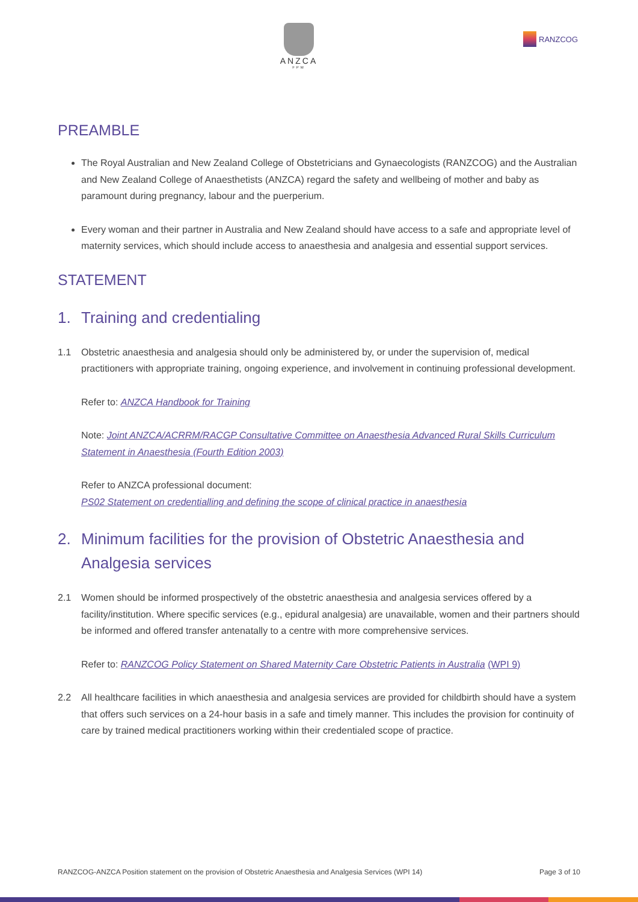ANZCA
FPM
RANZCOG
PREAMBLE
The Royal Australian and New Zealand College of Obstetricians and Gynaecologists (RANZCOG) and the Australian and New Zealand College of Anaesthetists (ANZCA) regard the safety and wellbeing of mother and baby as paramount during pregnancy, labour and the puerperium.
Every woman and their partner in Australia and New Zealand should have access to a safe and appropriate level of maternity services, which should include access to anaesthesia and analgesia and essential support services.
STATEMENT
1. Training and credentialing
1.1 Obstetric anaesthesia and analgesia should only be administered by, or under the supervision of, medical practitioners with appropriate training, ongoing experience, and involvement in continuing professional development.
Refer to: ANZCA Handbook for Training
Note: Joint ANZCA/ACRRM/RACGP Consultative Committee on Anaesthesia Advanced Rural Skills Curriculum Statement in Anaesthesia (Fourth Edition 2003)
Refer to ANZCA professional document:
PS02 Statement on credentialling and defining the scope of clinical practice in anaesthesia
2. Minimum facilities for the provision of Obstetric Anaesthesia and Analgesia services
2.1 Women should be informed prospectively of the obstetric anaesthesia and analgesia services offered by a facility/institution. Where specific services (e.g., epidural analgesia) are unavailable, women and their partners should be informed and offered transfer antenatally to a centre with more comprehensive services.
Refer to: RANZCOG Policy Statement on Shared Maternity Care Obstetric Patients in Australia (WPI 9)
2.2 All healthcare facilities in which anaesthesia and analgesia services are provided for childbirth should have a system that offers such services on a 24-hour basis in a safe and timely manner. This includes the provision for continuity of care by trained medical practitioners working within their credentialed scope of practice.
RANZCOG-ANZCA Position statement on the provision of Obstetric Anaesthesia and Analgesia Services (WPI 14) Page 3 of 10